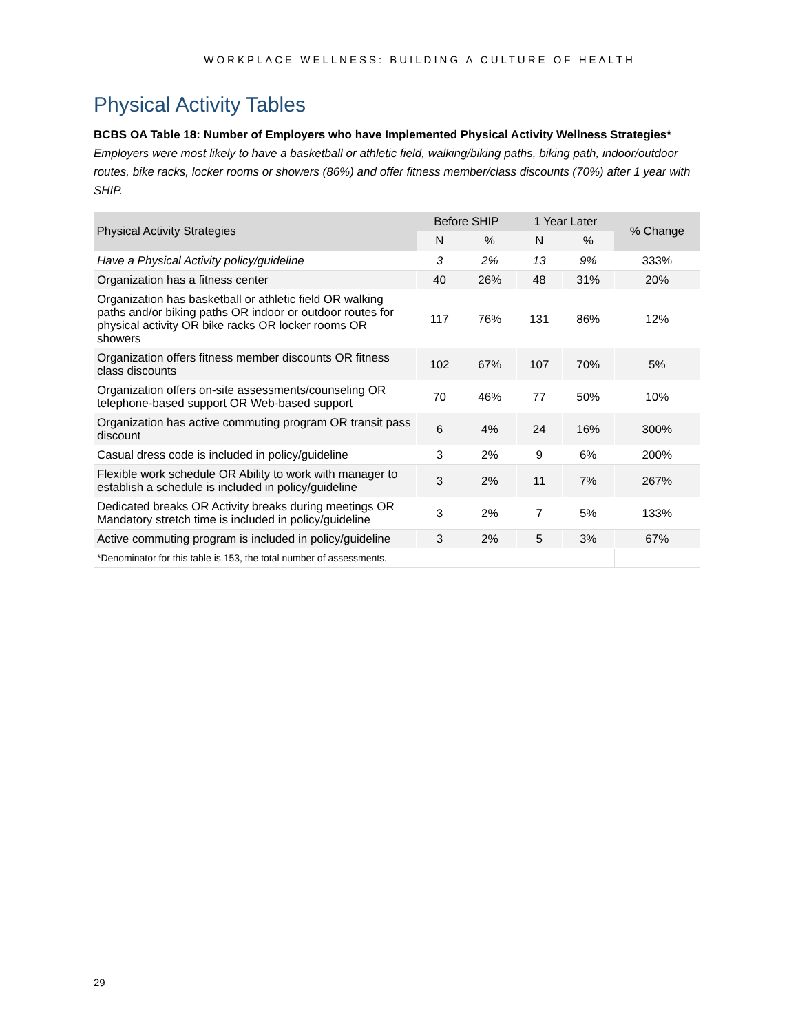WORKPLACE WELLNESS: BUILDING A CULTURE OF HEALTH
Physical Activity Tables
BCBS OA Table 18: Number of Employers who have Implemented Physical Activity Wellness Strategies*
Employers were most likely to have a basketball or athletic field, walking/biking paths, biking path, indoor/outdoor routes, bike racks, locker rooms or showers (86%) and offer fitness member/class discounts (70%) after 1 year with SHIP.
| Physical Activity Strategies | Before SHIP | | 1 Year Later | | % Change |
| --- | --- | --- | --- | --- | --- |
| | N | % | N | % | |
| Have a Physical Activity policy/guideline | 3 | 2% | 13 | 9% | 333% |
| Organization has a fitness center | 40 | 26% | 48 | 31% | 20% |
| Organization has basketball or athletic field OR walking paths and/or biking paths OR indoor or outdoor routes for physical activity OR bike racks OR locker rooms OR showers | 117 | 76% | 131 | 86% | 12% |
| Organization offers fitness member discounts OR fitness class discounts | 102 | 67% | 107 | 70% | 5% |
| Organization offers on-site assessments/counseling OR telephone-based support OR Web-based support | 70 | 46% | 77 | 50% | 10% |
| Organization has active commuting program OR transit pass discount | 6 | 4% | 24 | 16% | 300% |
| Casual dress code is included in policy/guideline | 3 | 2% | 9 | 6% | 200% |
| Flexible work schedule OR Ability to work with manager to establish a schedule is included in policy/guideline | 3 | 2% | 11 | 7% | 267% |
| Dedicated breaks OR Activity breaks during meetings OR Mandatory stretch time is included in policy/guideline | 3 | 2% | 7 | 5% | 133% |
| Active commuting program is included in policy/guideline | 3 | 2% | 5 | 3% | 67% |
| *Denominator for this table is 153, the total number of assessments. | | | | | |
29